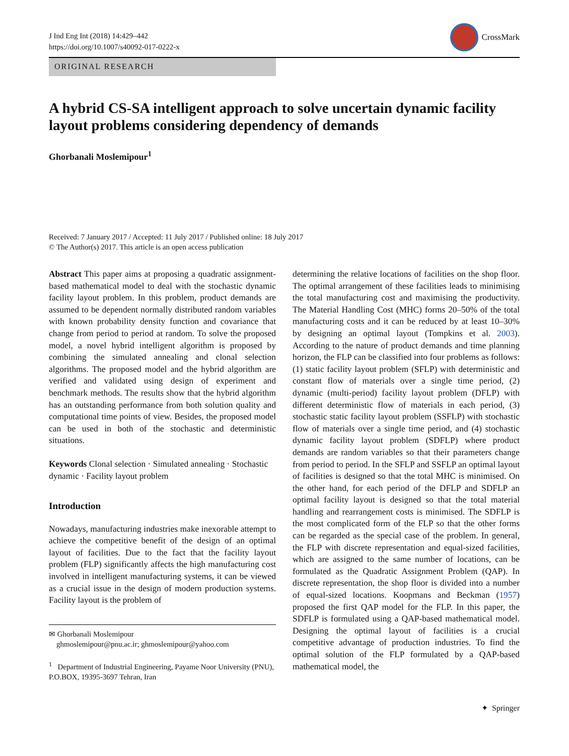J Ind Eng Int (2018) 14:429–442
https://doi.org/10.1007/s40092-017-0222-x
CrossMark
ORIGINAL RESEARCH
A hybrid CS-SA intelligent approach to solve uncertain dynamic facility layout problems considering dependency of demands
Ghorbanali Moslemipour<sup>1</sup>
Received: 7 January 2017 / Accepted: 11 July 2017 / Published online: 18 July 2017
© The Author(s) 2017. This article is an open access publication
Abstract This paper aims at proposing a quadratic assignment-based mathematical model to deal with the stochastic dynamic facility layout problem. In this problem, product demands are assumed to be dependent normally distributed random variables with known probability density function and covariance that change from period to period at random. To solve the proposed model, a novel hybrid intelligent algorithm is proposed by combining the simulated annealing and clonal selection algorithms. The proposed model and the hybrid algorithm are verified and validated using design of experiment and benchmark methods. The results show that the hybrid algorithm has an outstanding performance from both solution quality and computational time points of view. Besides, the proposed model can be used in both of the stochastic and deterministic situations.
Keywords Clonal selection · Simulated annealing · Stochastic dynamic · Facility layout problem
Introduction
Nowadays, manufacturing industries make inexorable attempt to achieve the competitive benefit of the design of an optimal layout of facilities. Due to the fact that the facility layout problem (FLP) significantly affects the high manufacturing cost involved in intelligent manufacturing systems, it can be viewed as a crucial issue in the design of modern production systems. Facility layout is the problem of
✉ Ghorbanali Moslemipour
ghmoslemipour@pnu.ac.ir; ghmoslemipour@yahoo.com
<sup>1</sup> Department of Industrial Engineering, Payame Noor University (PNU), P.O.BOX, 19395-3697 Tehran, Iran
determining the relative locations of facilities on the shop floor. The optimal arrangement of these facilities leads to minimising the total manufacturing cost and maximising the productivity. The Material Handling Cost (MHC) forms 20–50% of the total manufacturing costs and it can be reduced by at least 10–30% by designing an optimal layout (Tompkins et al. 2003). According to the nature of product demands and time planning horizon, the FLP can be classified into four problems as follows: (1) static facility layout problem (SFLP) with deterministic and constant flow of materials over a single time period, (2) dynamic (multi-period) facility layout problem (DFLP) with different deterministic flow of materials in each period, (3) stochastic static facility layout problem (SSFLP) with stochastic flow of materials over a single time period, and (4) stochastic dynamic facility layout problem (SDFLP) where product demands are random variables so that their parameters change from period to period. In the SFLP and SSFLP an optimal layout of facilities is designed so that the total MHC is minimised. On the other hand, for each period of the DFLP and SDFLP an optimal facility layout is designed so that the total material handling and rearrangement costs is minimised. The SDFLP is the most complicated form of the FLP so that the other forms can be regarded as the special case of the problem. In general, the FLP with discrete representation and equal-sized facilities, which are assigned to the same number of locations, can be formulated as the Quadratic Assignment Problem (QAP). In discrete representation, the shop floor is divided into a number of equal-sized locations. Koopmans and Beckman (1957) proposed the first QAP model for the FLP. In this paper, the SDFLP is formulated using a QAP-based mathematical model. Designing the optimal layout of facilities is a crucial competitive advantage of production industries. To find the optimal solution of the FLP formulated by a QAP-based mathematical model, the
✦ Springer